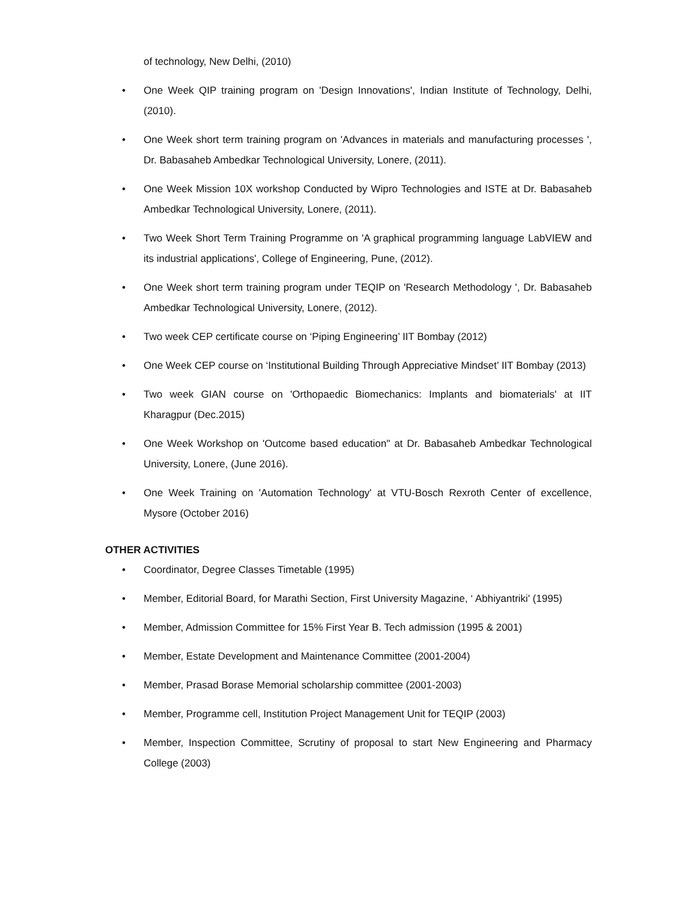of technology, New Delhi, (2010)
• One Week QIP training program on 'Design Innovations', Indian Institute of Technology, Delhi, (2010).
• One Week short term training program on 'Advances in materials and manufacturing processes ', Dr. Babasaheb Ambedkar Technological University, Lonere, (2011).
• One Week Mission 10X workshop Conducted by Wipro Technologies and ISTE at Dr. Babasaheb Ambedkar Technological University, Lonere, (2011).
• Two Week Short Term Training Programme on 'A graphical programming language LabVIEW and its industrial applications', College of Engineering, Pune, (2012).
• One Week short term training program under TEQIP on 'Research Methodology ', Dr. Babasaheb Ambedkar Technological University, Lonere, (2012).
• Two week CEP certificate course on ‘Piping Engineering’ IIT Bombay (2012)
• One Week CEP course on ‘Institutional Building Through Appreciative Mindset’ IIT Bombay (2013)
• Two week GIAN course on 'Orthopaedic Biomechanics: Implants and biomaterials' at IIT Kharagpur (Dec.2015)
• One Week Workshop on 'Outcome based education" at Dr. Babasaheb Ambedkar Technological University, Lonere, (June 2016).
• One Week Training on 'Automation Technology' at VTU-Bosch Rexroth Center of excellence, Mysore (October 2016)
OTHER ACTIVITIES
• Coordinator, Degree Classes Timetable (1995)
• Member, Editorial Board, for Marathi Section, First University Magazine, ‘ Abhiyantriki' (1995)
• Member, Admission Committee for 15% First Year B. Tech admission (1995 & 2001)
• Member, Estate Development and Maintenance Committee (2001-2004)
• Member, Prasad Borase Memorial scholarship committee (2001-2003)
• Member, Programme cell, Institution Project Management Unit for TEQIP (2003)
• Member, Inspection Committee, Scrutiny of proposal to start New Engineering and Pharmacy College (2003)